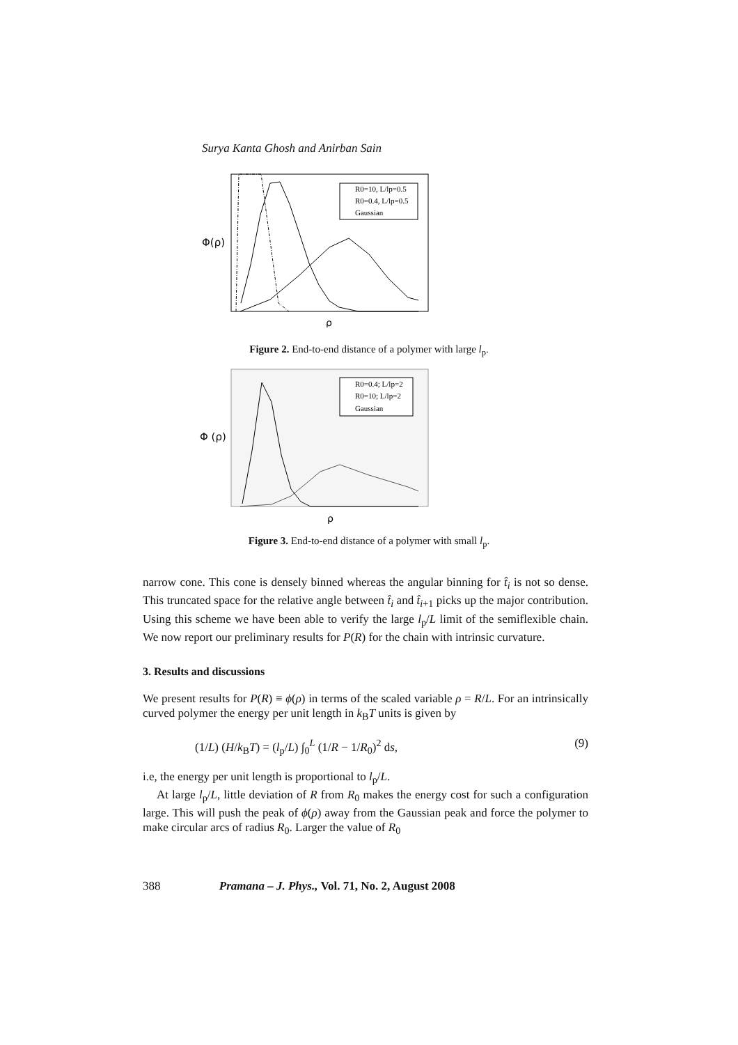Surya Kanta Ghosh and Anirban Sain
Φ(ρ)
ρ
R0=10, L/lp=0.5
R0=0.4, L/lp=0.5
Gaussian
Figure 2. End-to-end distance of a polymer with large l<sub>p</sub>.
Φ (ρ)
ρ
R0=0.4; L/lp=2
R0=10; L/lp=2
Gaussian
Figure 3. End-to-end distance of a polymer with small l<sub>p</sub>.
narrow cone. This cone is densely binned whereas the angular binning for t̂<sub>i</sub> is not so dense. This truncated space for the relative angle between t̂<sub>i</sub> and t̂<sub>i+1</sub> picks up the major contribution. Using this scheme we have been able to verify the large l<sub>p</sub>/L limit of the semiflexible chain. We now report our preliminary results for P(R) for the chain with intrinsic curvature.
3. Results and discussions
We present results for P(R) ≡ ϕ(ρ) in terms of the scaled variable ρ = R/L. For an intrinsically curved polymer the energy per unit length in k<sub>B</sub>T units is given by
(1/L) (H/k<sub>B</sub>T) = (l<sub>p</sub>/L) ∫<sub>0</sub><sup>L</sup> (1/R − 1/R<sub>0</sub>)<sup>2</sup> ds, (9)
i.e, the energy per unit length is proportional to l<sub>p</sub>/L.
At large l<sub>p</sub>/L, little deviation of R from R<sub>0</sub> makes the energy cost for such a configuration large. This will push the peak of ϕ(ρ) away from the Gaussian peak and force the polymer to make circular arcs of radius R<sub>0</sub>. Larger the value of R<sub>0</sub>
388 Pramana – J. Phys., Vol. 71, No. 2, August 2008